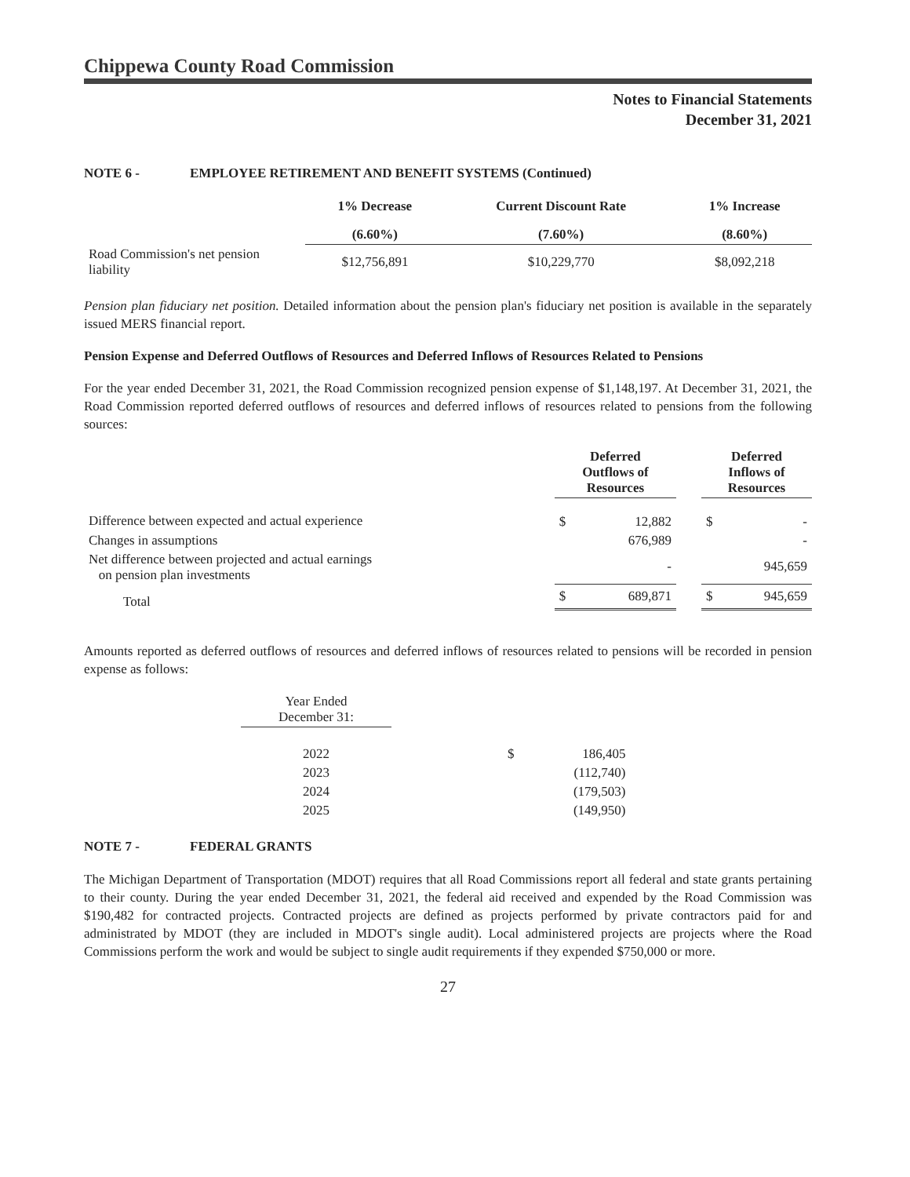Chippewa County Road Commission
Notes to Financial Statements
December 31, 2021
NOTE 6 - EMPLOYEE RETIREMENT AND BENEFIT SYSTEMS (Continued)
| | 1% Decrease | Current Discount Rate | 1% Increase |
| --- | --- | --- | --- |
| | (6.60%) | (7.60%) | (8.60%) |
| Road Commission's net pension liability | $12,756,891 | $10,229,770 | $8,092,218 |
Pension plan fiduciary net position. Detailed information about the pension plan's fiduciary net position is available in the separately issued MERS financial report.
Pension Expense and Deferred Outflows of Resources and Deferred Inflows of Resources Related to Pensions
For the year ended December 31, 2021, the Road Commission recognized pension expense of $1,148,197. At December 31, 2021, the Road Commission reported deferred outflows of resources and deferred inflows of resources related to pensions from the following sources:
| | Deferred Outflows of Resources | | | Deferred Inflows of Resources | |
| --- | --- | --- | --- | --- | --- |
| Difference between expected and actual experience | $ | 12,882 | | $ | - |
| Changes in assumptions | | 676,989 | | | - |
| Net difference between projected and actual earnings on pension plan investments | | - | | | 945,659 |
| Total | $ | 689,871 | | $ | 945,659 |
Amounts reported as deferred outflows of resources and deferred inflows of resources related to pensions will be recorded in pension expense as follows:
| Year Ended December 31: | | | |
| 2022 | | $ | 186,405 |
| 2023 | | | (112,740) |
| 2024 | | | (179,503) |
| 2025 | | | (149,950) |
NOTE 7 - FEDERAL GRANTS
The Michigan Department of Transportation (MDOT) requires that all Road Commissions report all federal and state grants pertaining to their county. During the year ended December 31, 2021, the federal aid received and expended by the Road Commission was $190,482 for contracted projects. Contracted projects are defined as projects performed by private contractors paid for and administrated by MDOT (they are included in MDOT's single audit). Local administered projects are projects where the Road Commissions perform the work and would be subject to single audit requirements if they expended $750,000 or more.
27